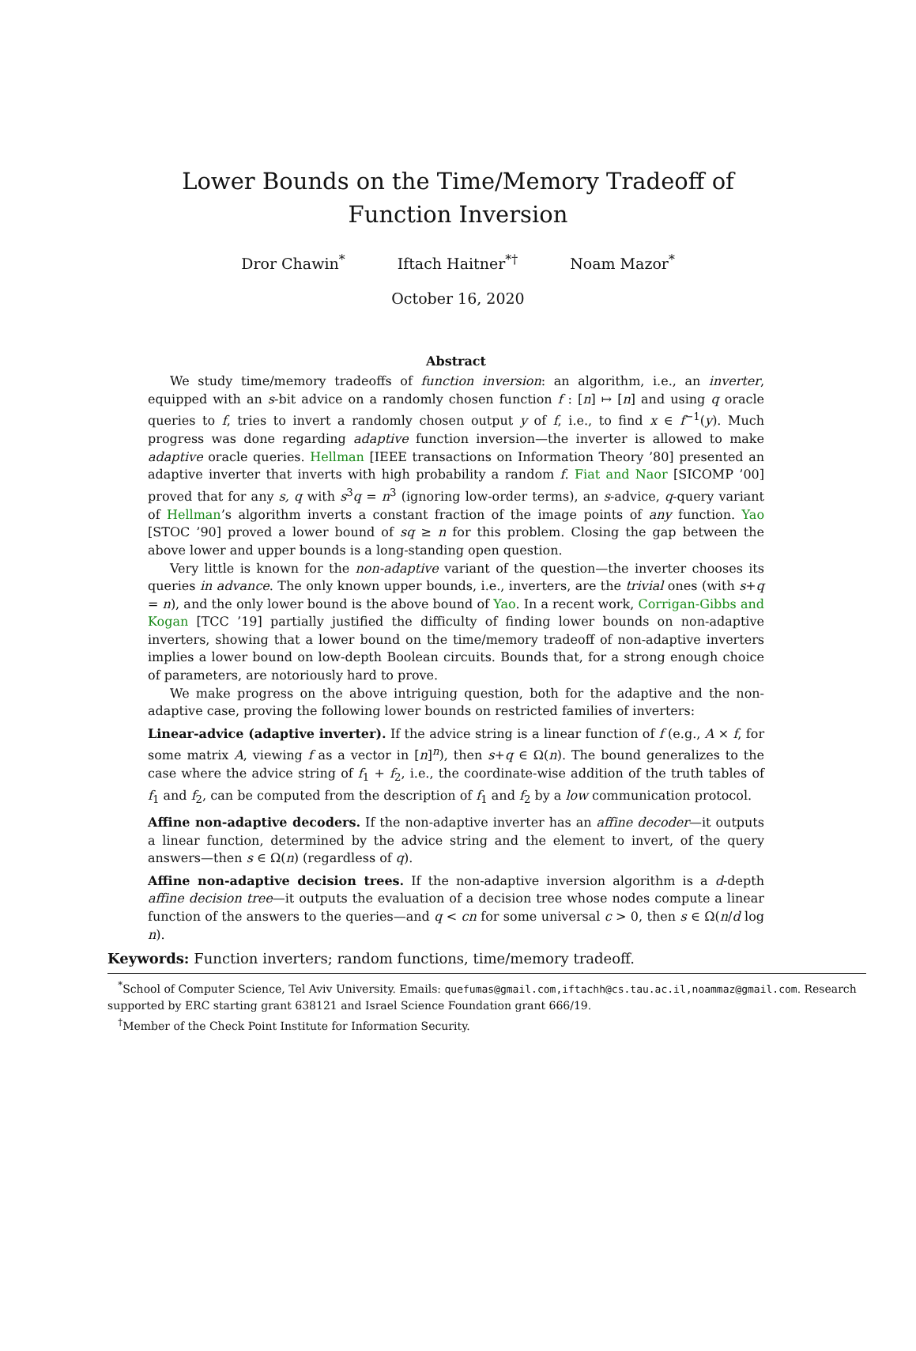Lower Bounds on the Time/Memory Tradeoff of
Function Inversion
Dror Chawin<sup>*</sup> Iftach Haitner<sup>*†</sup> Noam Mazor<sup>*</sup>
October 16, 2020
Abstract
We study time/memory tradeoffs of function inversion: an algorithm, i.e., an inverter, equipped with an s-bit advice on a randomly chosen function f : [n] ↦ [n] and using q oracle queries to f, tries to invert a randomly chosen output y of f, i.e., to find x ∈ f<sup>−1</sup>(y). Much progress was done regarding adaptive function inversion—the inverter is allowed to make adaptive oracle queries. Hellman [IEEE transactions on Information Theory ’80] presented an adaptive inverter that inverts with high probability a random f. Fiat and Naor [SICOMP ’00] proved that for any s, q with s<sup>3</sup>q = n<sup>3</sup> (ignoring low-order terms), an s-advice, q-query variant of Hellman’s algorithm inverts a constant fraction of the image points of any function. Yao [STOC ’90] proved a lower bound of sq ≥ n for this problem. Closing the gap between the above lower and upper bounds is a long-standing open question.
Very little is known for the non-adaptive variant of the question—the inverter chooses its queries in advance. The only known upper bounds, i.e., inverters, are the trivial ones (with s+q = n), and the only lower bound is the above bound of Yao. In a recent work, Corrigan-Gibbs and Kogan [TCC ’19] partially justified the difficulty of finding lower bounds on non-adaptive inverters, showing that a lower bound on the time/memory tradeoff of non-adaptive inverters implies a lower bound on low-depth Boolean circuits. Bounds that, for a strong enough choice of parameters, are notoriously hard to prove.
We make progress on the above intriguing question, both for the adaptive and the non-adaptive case, proving the following lower bounds on restricted families of inverters:
Linear-advice (adaptive inverter).
If the advice string is a linear function of f (e.g., A × f, for some matrix A, viewing f as a vector in [n]<sup>n</sup>), then s+q ∈ Ω(n). The bound generalizes to the case where the advice string of f<sub>1</sub> + f<sub>2</sub>, i.e., the coordinate-wise addition of the truth tables of f<sub>1</sub> and f<sub>2</sub>, can be computed from the description of f<sub>1</sub> and f<sub>2</sub> by a low communication protocol.
Affine non-adaptive decoders.
If the non-adaptive inverter has an affine decoder—it outputs a linear function, determined by the advice string and the element to invert, of the query answers—then s ∈ Ω(n) (regardless of q).
Affine non-adaptive decision trees.
If the non-adaptive inversion algorithm is a d-depth affine decision tree—it outputs the evaluation of a decision tree whose nodes compute a linear function of the answers to the queries—and q < cn for some universal c > 0, then s ∈ Ω(n/d log n).
Keywords: Function inverters; random functions, time/memory tradeoff.
<sup>*</sup> School of Computer Science, Tel Aviv University. Emails: quefumas@gmail.com,iftachh@cs.tau.ac.il,noammaz@gmail.com. Research supported by ERC starting grant 638121 and Israel Science Foundation grant 666/19.
<sup>†</sup> Member of the Check Point Institute for Information Security.